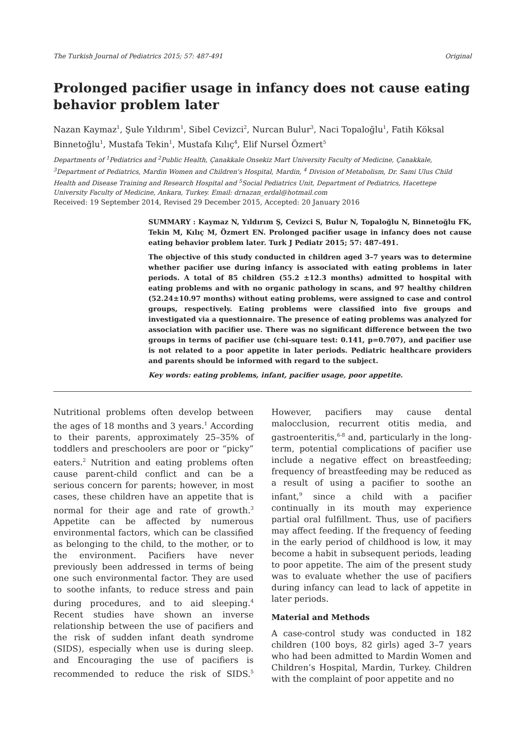The Turkish Journal of Pediatrics 2015; 57: 487-491 Original
Prolonged pacifier usage in infancy does not cause eating behavior problem later
Nazan Kaymaz<sup>1</sup>, Şule Yıldırım<sup>1</sup>, Sibel Cevizci<sup>2</sup>, Nurcan Bulur<sup>3</sup>, Naci Topaloğlu<sup>1</sup>, Fatih Köksal Binnetoğlu<sup>1</sup>, Mustafa Tekin<sup>1</sup>, Mustafa Kılıç<sup>4</sup>, Elif Nursel Özmert<sup>5</sup>
Departments of <sup>1</sup>Pediatrics and <sup>2</sup>Public Health, Çanakkale Onsekiz Mart University Faculty of Medicine, Çanakkale, <sup>3</sup>Department of Pediatrics, Mardin Women and Children's Hospital, Mardin, <sup>4</sup> Division of Metabolism, Dr. Sami Ulus Child Health and Disease Training and Research Hospital and <sup>5</sup>Social Pediatrics Unit, Department of Pediatrics, Hacettepe University Faculty of Medicine, Ankara, Turkey. Email: drnazan_erdal@hotmail.com
Received: 19 September 2014, Revised 29 December 2015, Accepted: 20 January 2016
SUMMARY : Kaymaz N, Yıldırım Ş, Cevizci S, Bulur N, Topaloğlu N, Binnetoğlu FK, Tekin M, Kılıç M, Özmert EN. Prolonged pacifier usage in infancy does not cause eating behavior problem later. Turk J Pediatr 2015; 57: 487-491.
The objective of this study conducted in children aged 3–7 years was to determine whether pacifier use during infancy is associated with eating problems in later periods. A total of 85 children (55.2 ±12.3 months) admitted to hospital with eating problems and with no organic pathology in scans, and 97 healthy children (52.24±10.97 months) without eating problems, were assigned to case and control groups, respectively. Eating problems were classified into five groups and investigated via a questionnaire. The presence of eating problems was analyzed for association with pacifier use. There was no significant difference between the two groups in terms of pacifier use (chi-square test: 0.141, p=0.707), and pacifier use is not related to a poor appetite in later periods. Pediatric healthcare providers and parents should be informed with regard to the subject.
Key words: eating problems, infant, pacifier usage, poor appetite.
Nutritional problems often develop between the ages of 18 months and 3 years.<sup>1</sup> According to their parents, approximately 25–35% of toddlers and preschoolers are poor or “picky” eaters.<sup>2</sup> Nutrition and eating problems often cause parent-child conflict and can be a serious concern for parents; however, in most cases, these children have an appetite that is normal for their age and rate of growth.<sup>3</sup> Appetite can be affected by numerous environmental factors, which can be classified as belonging to the child, to the mother, or to the environment. Pacifiers have never previously been addressed in terms of being one such environmental factor. They are used to soothe infants, to reduce stress and pain during procedures, and to aid sleeping.<sup>4</sup> Recent studies have shown an inverse relationship between the use of pacifiers and the risk of sudden infant death syndrome (SIDS), especially when use is during sleep. and Encouraging the use of pacifiers is recommended to reduce the risk of SIDS.<sup>5</sup> However, pacifiers may cause dental malocclusion, recurrent otitis media, and gastroenteritis,<sup>6-8</sup> and, particularly in the long-term, potential complications of pacifier use include a negative effect on breastfeeding; frequency of breastfeeding may be reduced as a result of using a pacifier to soothe an infant,<sup>9</sup> since a child with a pacifier continually in its mouth may experience partial oral fulfillment. Thus, use of pacifiers may affect feeding. If the frequency of feeding in the early period of childhood is low, it may become a habit in subsequent periods, leading to poor appetite. The aim of the present study was to evaluate whether the use of pacifiers during infancy can lead to lack of appetite in later periods.
Material and Methods
A case-control study was conducted in 182 children (100 boys, 82 girls) aged 3–7 years who had been admitted to Mardin Women and Children’s Hospital, Mardin, Turkey. Children with the complaint of poor appetite and no